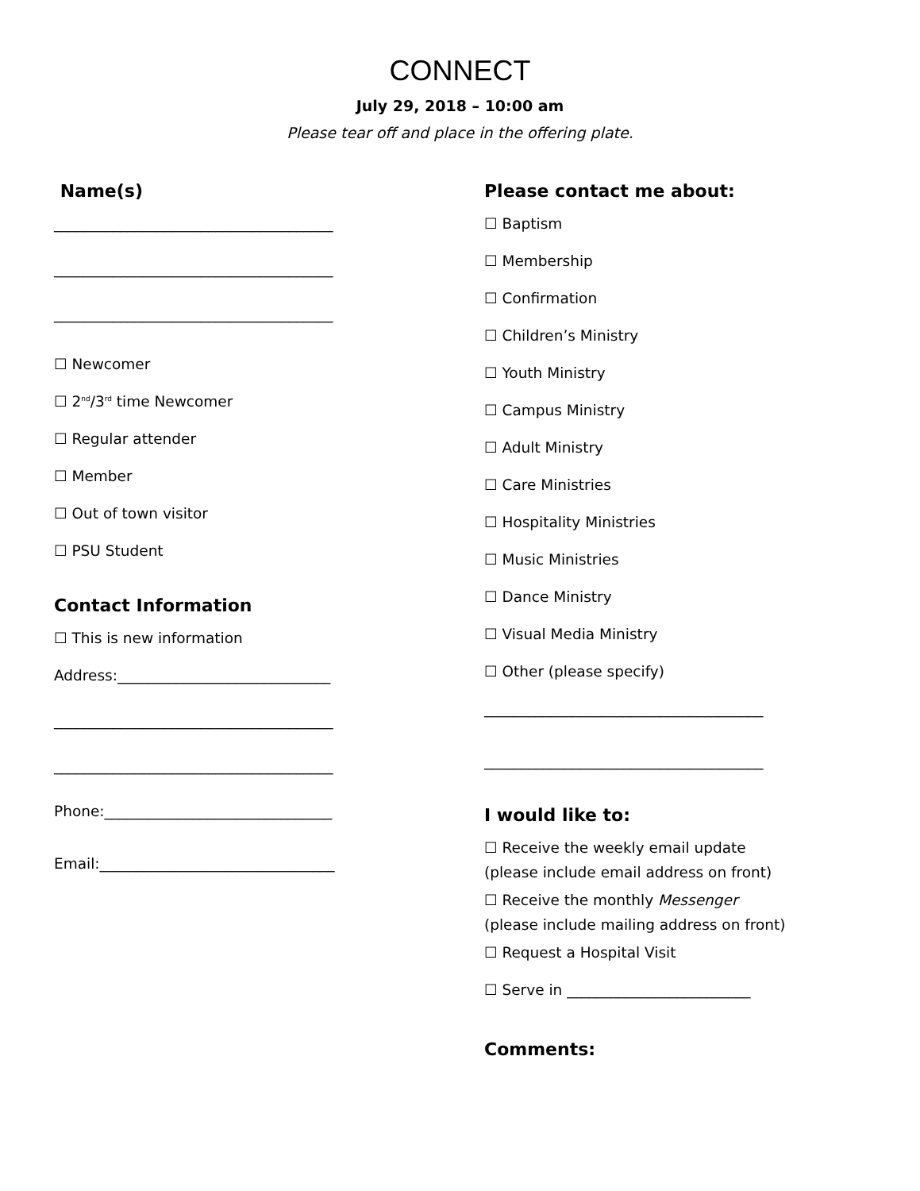CONNECT
July 29, 2018 – 10:00 am
Please tear off and place in the offering plate.
Name(s)
______________________________________
______________________________________
______________________________________
☐ Newcomer
☐ 2<sup>nd</sup>/3<sup>rd</sup> time Newcomer
☐ Regular attender
☐ Member
☐ Out of town visitor
☐ PSU Student
Contact Information
☐ This is new information
Address:_____________________________
______________________________________
______________________________________
Phone:_______________________________
Email:________________________________
Please contact me about:
☐ Baptism
☐ Membership
☐ Confirmation
☐ Children’s Ministry
☐ Youth Ministry
☐ Campus Ministry
☐ Adult Ministry
☐ Care Ministries
☐ Hospitality Ministries
☐ Music Ministries
☐ Dance Ministry
☐ Visual Media Ministry
☐ Other (please specify)
______________________________________
______________________________________
I would like to:
☐ Receive the weekly email update
(please include email address on front)
☐ Receive the monthly Messenger
(please include mailing address on front)
☐ Request a Hospital Visit
☐ Serve in _________________________
Comments: